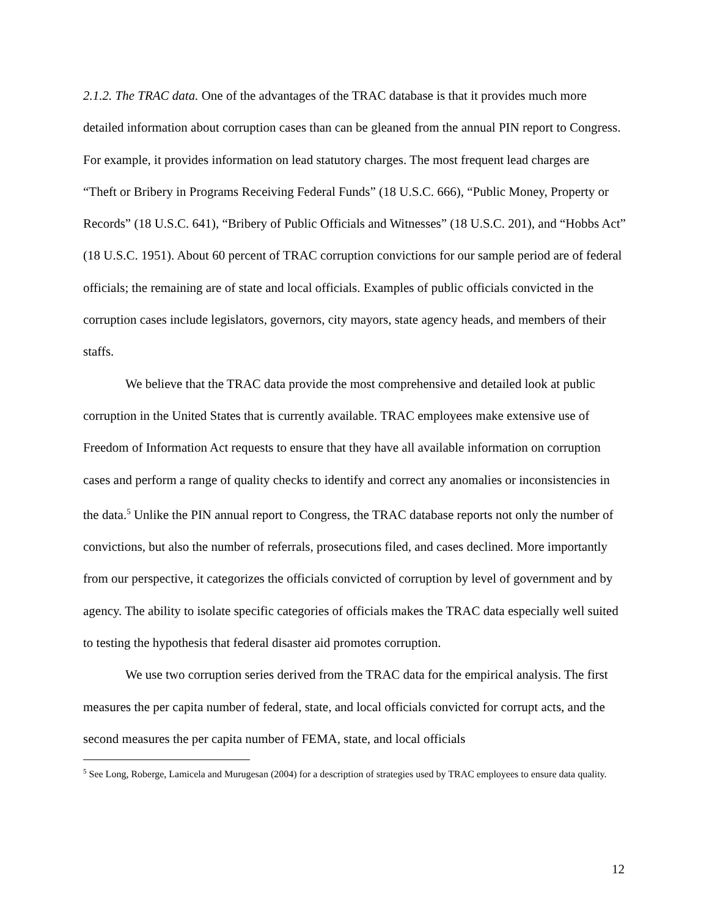2.1.2. The TRAC data. One of the advantages of the TRAC database is that it provides much more detailed information about corruption cases than can be gleaned from the annual PIN report to Congress. For example, it provides information on lead statutory charges. The most frequent lead charges are “Theft or Bribery in Programs Receiving Federal Funds” (18 U.S.C. 666), “Public Money, Property or Records” (18 U.S.C. 641), “Bribery of Public Officials and Witnesses” (18 U.S.C. 201), and “Hobbs Act” (18 U.S.C. 1951). About 60 percent of TRAC corruption convictions for our sample period are of federal officials; the remaining are of state and local officials. Examples of public officials convicted in the corruption cases include legislators, governors, city mayors, state agency heads, and members of their staffs.
We believe that the TRAC data provide the most comprehensive and detailed look at public corruption in the United States that is currently available. TRAC employees make extensive use of Freedom of Information Act requests to ensure that they have all available information on corruption cases and perform a range of quality checks to identify and correct any anomalies or inconsistencies in the data.<sup>5</sup> Unlike the PIN annual report to Congress, the TRAC database reports not only the number of convictions, but also the number of referrals, prosecutions filed, and cases declined. More importantly from our perspective, it categorizes the officials convicted of corruption by level of government and by agency. The ability to isolate specific categories of officials makes the TRAC data especially well suited to testing the hypothesis that federal disaster aid promotes corruption.
We use two corruption series derived from the TRAC data for the empirical analysis. The first measures the per capita number of federal, state, and local officials convicted for corrupt acts, and the second measures the per capita number of FEMA, state, and local officials
<sup>5</sup> See Long, Roberge, Lamicela and Murugesan (2004) for a description of strategies used by TRAC employees to ensure data quality.
12